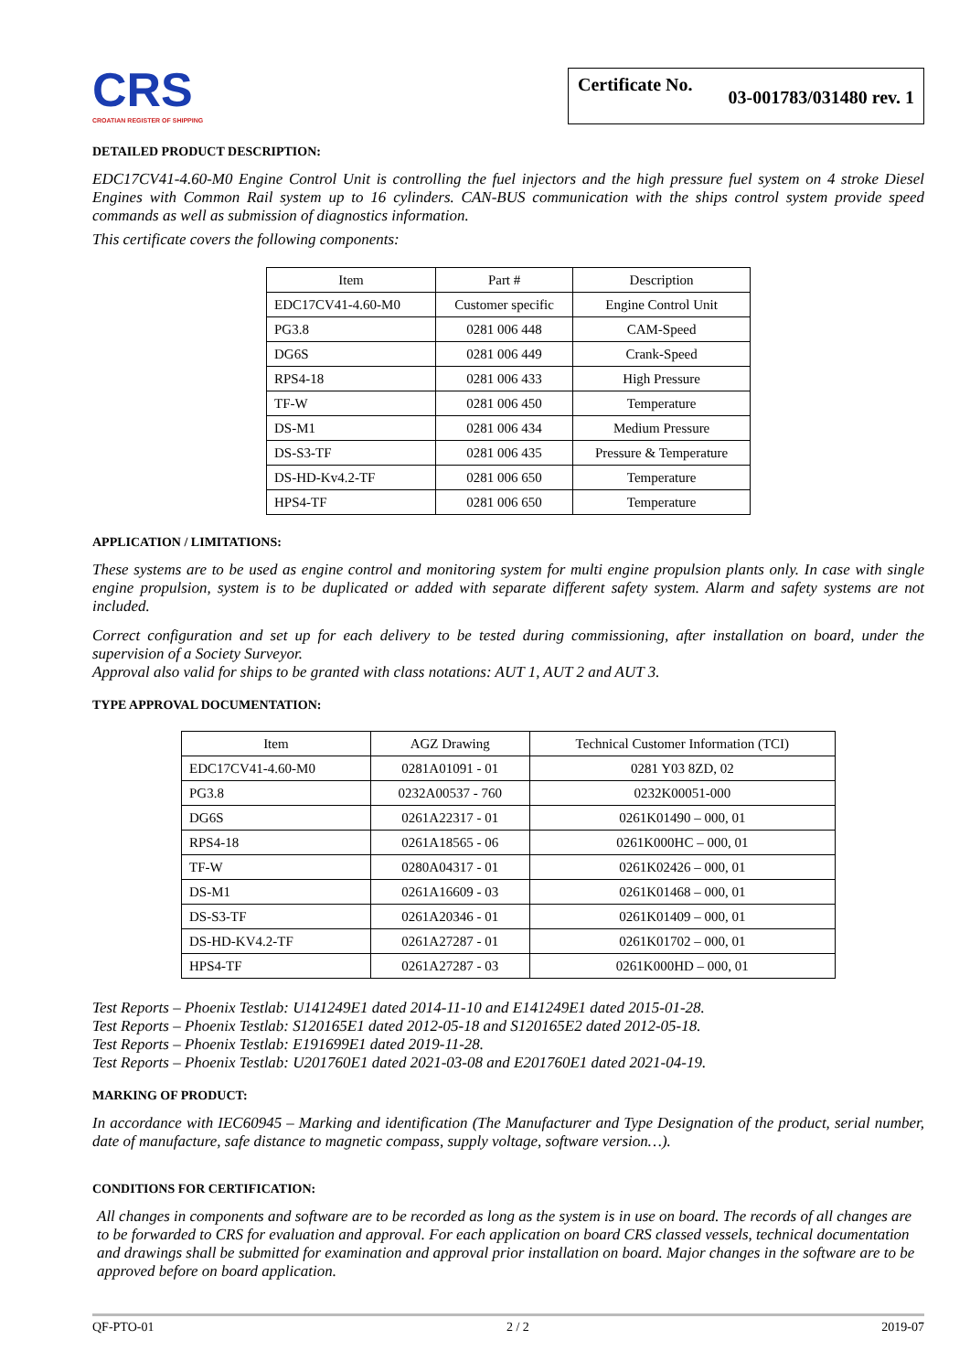CRS
CROATIAN REGISTER OF SHIPPING
Certificate No. 03-001783/031480 rev. 1
DETAILED PRODUCT DESCRIPTION:
EDC17CV41-4.60-M0 Engine Control Unit is controlling the fuel injectors and the high pressure fuel system on 4 stroke Diesel Engines with Common Rail system up to 16 cylinders. CAN-BUS communication with the ships control system provide speed commands as well as submission of diagnostics information.
This certificate covers the following components:
| Item | Part # | Description |
| --- | --- | --- |
| EDC17CV41-4.60-M0 | Customer specific | Engine Control Unit |
| PG3.8 | 0281 006 448 | CAM-Speed |
| DG6S | 0281 006 449 | Crank-Speed |
| RPS4-18 | 0281 006 433 | High Pressure |
| TF-W | 0281 006 450 | Temperature |
| DS-M1 | 0281 006 434 | Medium Pressure |
| DS-S3-TF | 0281 006 435 | Pressure & Temperature |
| DS-HD-Kv4.2-TF | 0281 006 650 | Temperature |
| HPS4-TF | 0281 006 650 | Temperature |
APPLICATION / LIMITATIONS:
These systems are to be used as engine control and monitoring system for multi engine propulsion plants only. In case with single engine propulsion, system is to be duplicated or added with separate different safety system. Alarm and safety systems are not included.
Correct configuration and set up for each delivery to be tested during commissioning, after installation on board, under the supervision of a Society Surveyor.
Approval also valid for ships to be granted with class notations: AUT 1, AUT 2 and AUT 3.
TYPE APPROVAL DOCUMENTATION:
| Item | AGZ Drawing | Technical Customer Information (TCI) |
| --- | --- | --- |
| EDC17CV41-4.60-M0 | 0281A01091 - 01 | 0281 Y03 8ZD, 02 |
| PG3.8 | 0232A00537 - 760 | 0232K00051-000 |
| DG6S | 0261A22317 - 01 | 0261K01490 – 000, 01 |
| RPS4-18 | 0261A18565 - 06 | 0261K000HC – 000, 01 |
| TF-W | 0280A04317 - 01 | 0261K02426 – 000, 01 |
| DS-M1 | 0261A16609 - 03 | 0261K01468 – 000, 01 |
| DS-S3-TF | 0261A20346 - 01 | 0261K01409 – 000, 01 |
| DS-HD-KV4.2-TF | 0261A27287 - 01 | 0261K01702 – 000, 01 |
| HPS4-TF | 0261A27287 - 03 | 0261K000HD – 000, 01 |
Test Reports – Phoenix Testlab: U141249E1 dated 2014-11-10 and E141249E1 dated 2015-01-28.
Test Reports – Phoenix Testlab: S120165E1 dated 2012-05-18 and S120165E2 dated 2012-05-18.
Test Reports – Phoenix Testlab: E191699E1 dated 2019-11-28.
Test Reports – Phoenix Testlab: U201760E1 dated 2021-03-08 and E201760E1 dated 2021-04-19.
MARKING OF PRODUCT:
In accordance with IEC60945 – Marking and identification (The Manufacturer and Type Designation of the product, serial number, date of manufacture, safe distance to magnetic compass, supply voltage, software version…).
CONDITIONS FOR CERTIFICATION:
All changes in components and software are to be recorded as long as the system is in use on board. The records of all changes are to be forwarded to CRS for evaluation and approval. For each application on board CRS classed vessels, technical documentation and drawings shall be submitted for examination and approval prior installation on board. Major changes in the software are to be approved before on board application.
QF-PTO-01 2 / 2 2019-07